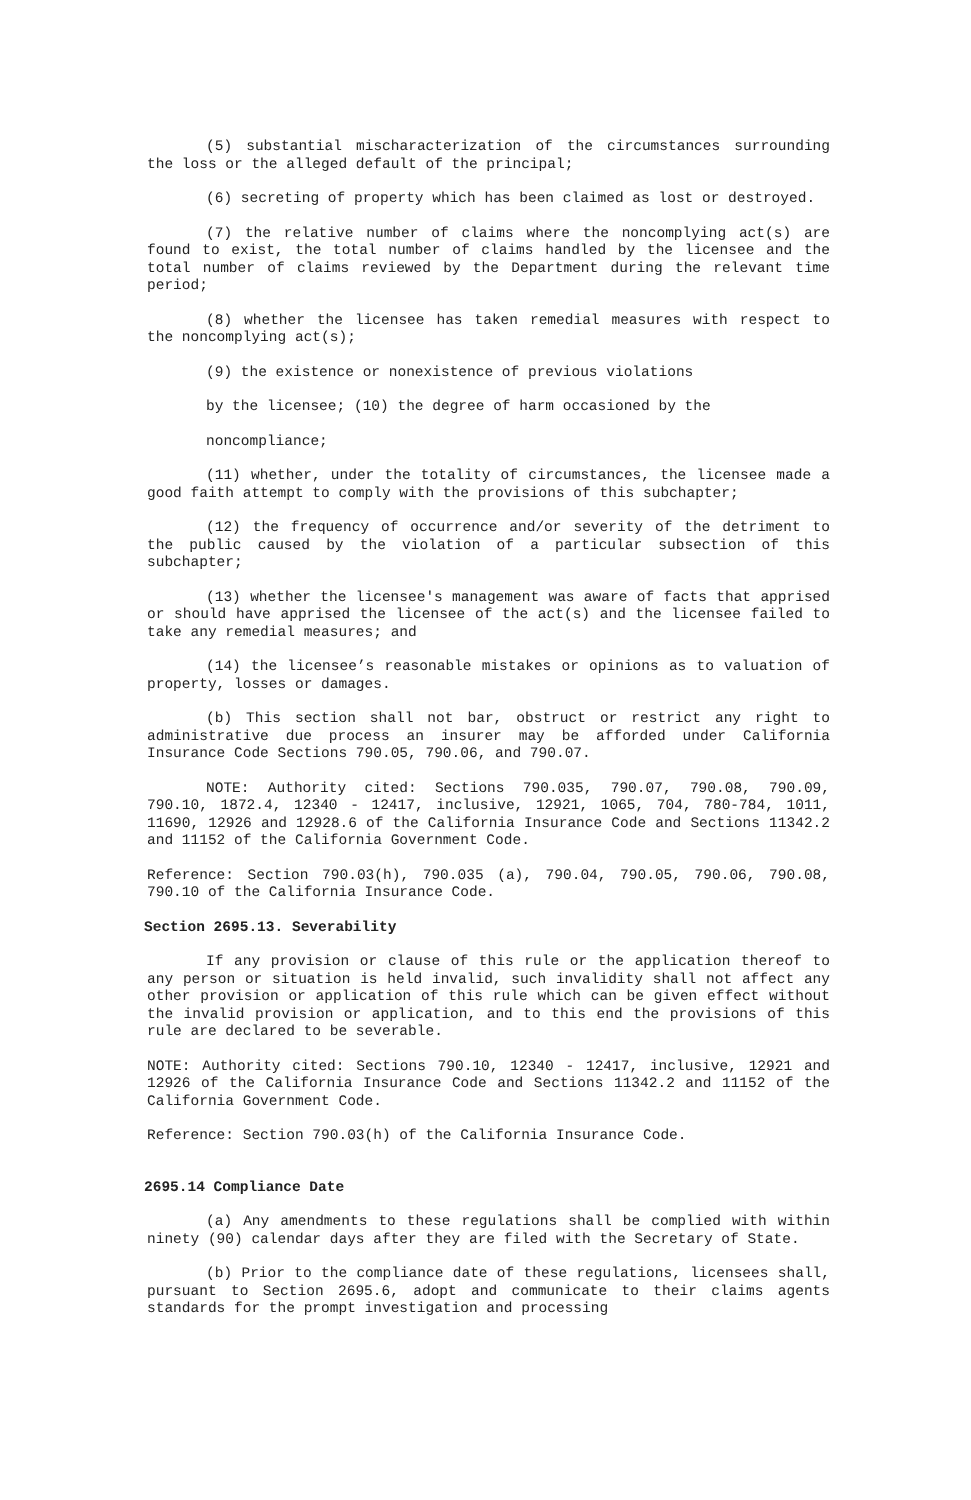(5) substantial mischaracterization of the circumstances surrounding the loss or the alleged default of the principal;
(6) secreting of property which has been claimed as lost or destroyed.
(7) the relative number of claims where the noncomplying act(s) are found to exist, the total number of claims handled by the licensee and the total number of claims reviewed by the Department during the relevant time period;
(8) whether the licensee has taken remedial measures with respect to the noncomplying act(s);
(9) the existence or nonexistence of previous violations
by the licensee; (10) the degree of harm occasioned by the
noncompliance;
(11) whether, under the totality of circumstances, the licensee made a good faith attempt to comply with the provisions of this subchapter;
(12) the frequency of occurrence and/or severity of the detriment to the public caused by the violation of a particular subsection of this subchapter;
(13) whether the licensee's management was aware of facts that apprised or should have apprised the licensee of the act(s) and the licensee failed to take any remedial measures; and
(14) the licensee’s reasonable mistakes or opinions as to valuation of property, losses or damages.
(b) This section shall not bar, obstruct or restrict any right to administrative due process an insurer may be afforded under California Insurance Code Sections 790.05, 790.06, and 790.07.
NOTE: Authority cited: Sections 790.035, 790.07, 790.08, 790.09, 790.10, 1872.4, 12340 - 12417, inclusive, 12921, 1065, 704, 780-784, 1011, 11690, 12926 and 12928.6 of the California Insurance Code and Sections 11342.2 and 11152 of the California Government Code.
Reference: Section 790.03(h), 790.035 (a), 790.04, 790.05, 790.06, 790.08, 790.10 of the California Insurance Code.
Section 2695.13. Severability
If any provision or clause of this rule or the application thereof to any person or situation is held invalid, such invalidity shall not affect any other provision or application of this rule which can be given effect without the invalid provision or application, and to this end the provisions of this rule are declared to be severable.
NOTE: Authority cited: Sections 790.10, 12340 - 12417, inclusive, 12921 and 12926 of the California Insurance Code and Sections 11342.2 and 11152 of the California Government Code.
Reference: Section 790.03(h) of the California Insurance Code.
2695.14 Compliance Date
(a) Any amendments to these regulations shall be complied with within ninety (90) calendar days after they are filed with the Secretary of State.
(b) Prior to the compliance date of these regulations, licensees shall, pursuant to Section 2695.6, adopt and communicate to their claims agents standards for the prompt investigation and processing